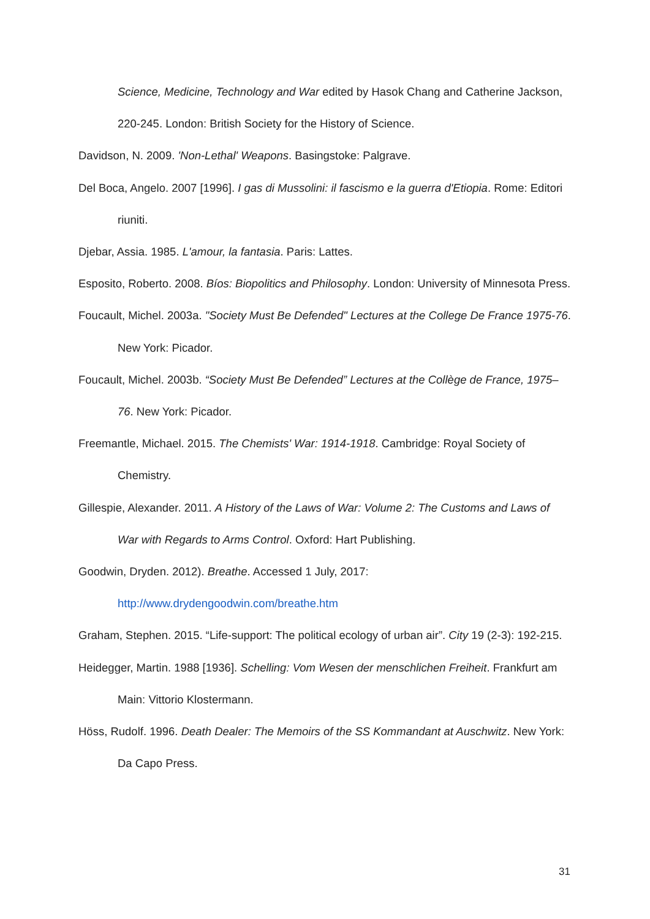Science, Medicine, Technology and War edited by Hasok Chang and Catherine Jackson, 220-245. London: British Society for the History of Science.
Davidson, N. 2009. 'Non-Lethal' Weapons. Basingstoke: Palgrave.
Del Boca, Angelo. 2007 [1996]. I gas di Mussolini: il fascismo e la guerra d'Etiopia. Rome: Editori riuniti.
Djebar, Assia. 1985. L'amour, la fantasia. Paris: Lattes.
Esposito, Roberto. 2008. Bíos: Biopolitics and Philosophy. London: University of Minnesota Press.
Foucault, Michel. 2003a. "Society Must Be Defended" Lectures at the College De France 1975-76. New York: Picador.
Foucault, Michel. 2003b. “Society Must Be Defended” Lectures at the Collège de France, 1975–76. New York: Picador.
Freemantle, Michael. 2015. The Chemists' War: 1914-1918. Cambridge: Royal Society of Chemistry.
Gillespie, Alexander. 2011. A History of the Laws of War: Volume 2: The Customs and Laws of War with Regards to Arms Control. Oxford: Hart Publishing.
Goodwin, Dryden. 2012). Breathe. Accessed 1 July, 2017:
http://www.drydengoodwin.com/breathe.htm
Graham, Stephen. 2015. “Life-support: The political ecology of urban air”. City 19 (2-3): 192-215.
Heidegger, Martin. 1988 [1936]. Schelling: Vom Wesen der menschlichen Freiheit. Frankfurt am Main: Vittorio Klostermann.
Höss, Rudolf. 1996. Death Dealer: The Memoirs of the SS Kommandant at Auschwitz. New York: Da Capo Press.
31